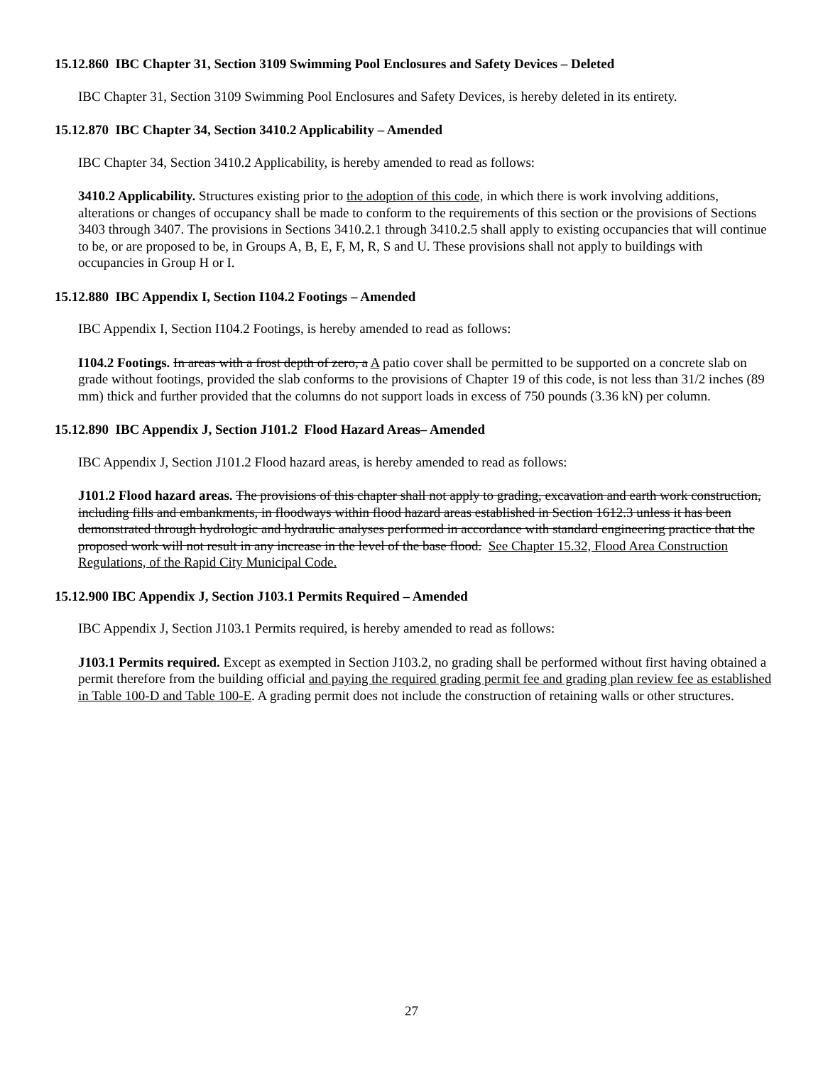15.12.860 IBC Chapter 31, Section 3109 Swimming Pool Enclosures and Safety Devices – Deleted
IBC Chapter 31, Section 3109 Swimming Pool Enclosures and Safety Devices, is hereby deleted in its entirety.
15.12.870 IBC Chapter 34, Section 3410.2 Applicability – Amended
IBC Chapter 34, Section 3410.2 Applicability, is hereby amended to read as follows:
3410.2 Applicability. Structures existing prior to the adoption of this code, in which there is work involving additions, alterations or changes of occupancy shall be made to conform to the requirements of this section or the provisions of Sections 3403 through 3407. The provisions in Sections 3410.2.1 through 3410.2.5 shall apply to existing occupancies that will continue to be, or are proposed to be, in Groups A, B, E, F, M, R, S and U. These provisions shall not apply to buildings with occupancies in Group H or I.
15.12.880 IBC Appendix I, Section I104.2 Footings – Amended
IBC Appendix I, Section I104.2 Footings, is hereby amended to read as follows:
I104.2 Footings. In areas with a frost depth of zero, a A patio cover shall be permitted to be supported on a concrete slab on grade without footings, provided the slab conforms to the provisions of Chapter 19 of this code, is not less than 31/2 inches (89 mm) thick and further provided that the columns do not support loads in excess of 750 pounds (3.36 kN) per column.
15.12.890 IBC Appendix J, Section J101.2 Flood Hazard Areas– Amended
IBC Appendix J, Section J101.2 Flood hazard areas, is hereby amended to read as follows:
J101.2 Flood hazard areas. The provisions of this chapter shall not apply to grading, excavation and earth work construction, including fills and embankments, in floodways within flood hazard areas established in Section 1612.3 unless it has been demonstrated through hydrologic and hydraulic analyses performed in accordance with standard engineering practice that the proposed work will not result in any increase in the level of the base flood. See Chapter 15.32, Flood Area Construction Regulations, of the Rapid City Municipal Code.
15.12.900 IBC Appendix J, Section J103.1 Permits Required – Amended
IBC Appendix J, Section J103.1 Permits required, is hereby amended to read as follows:
J103.1 Permits required. Except as exempted in Section J103.2, no grading shall be performed without first having obtained a permit therefore from the building official and paying the required grading permit fee and grading plan review fee as established in Table 100-D and Table 100-E. A grading permit does not include the construction of retaining walls or other structures.
27